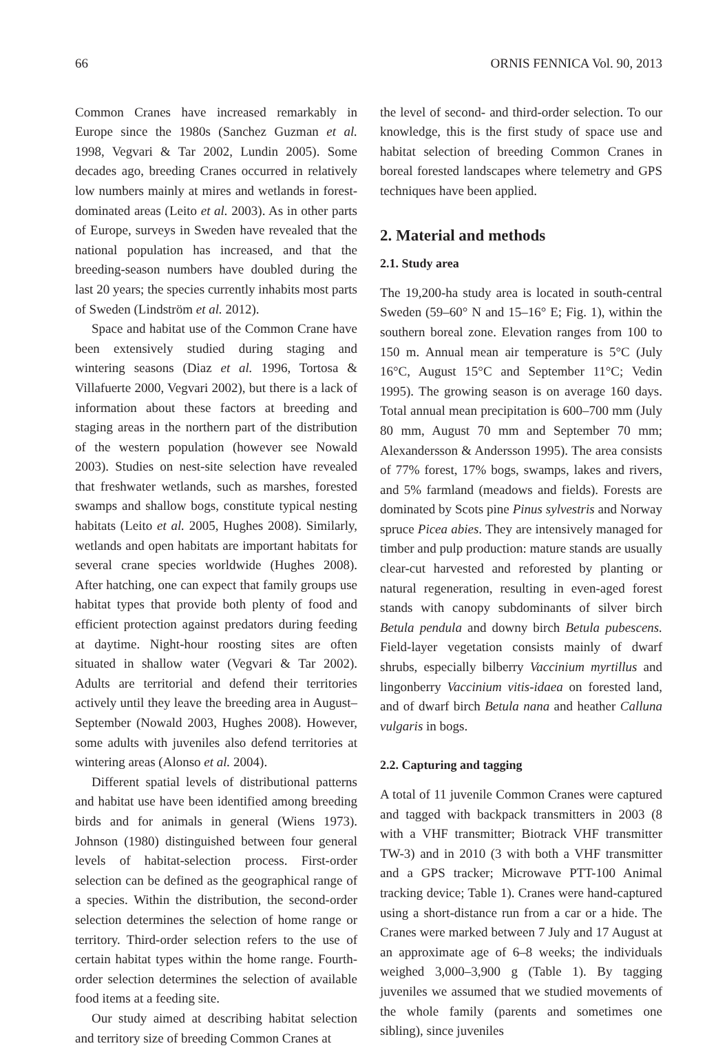66 ORNIS FENNICA Vol. 90, 2013
Common Cranes have increased remarkably in Europe since the 1980s (Sanchez Guzman et al. 1998, Vegvari & Tar 2002, Lundin 2005). Some decades ago, breeding Cranes occurred in relatively low numbers mainly at mires and wetlands in forest-dominated areas (Leito et al. 2003). As in other parts of Europe, surveys in Sweden have revealed that the national population has increased, and that the breeding-season numbers have doubled during the last 20 years; the species currently inhabits most parts of Sweden (Lindström et al. 2012).
Space and habitat use of the Common Crane have been extensively studied during staging and wintering seasons (Diaz et al. 1996, Tortosa & Villafuerte 2000, Vegvari 2002), but there is a lack of information about these factors at breeding and staging areas in the northern part of the distribution of the western population (however see Nowald 2003). Studies on nest-site selection have revealed that freshwater wetlands, such as marshes, forested swamps and shallow bogs, constitute typical nesting habitats (Leito et al. 2005, Hughes 2008). Similarly, wetlands and open habitats are important habitats for several crane species worldwide (Hughes 2008). After hatching, one can expect that family groups use habitat types that provide both plenty of food and efficient protection against predators during feeding at daytime. Night-hour roosting sites are often situated in shallow water (Vegvari & Tar 2002). Adults are territorial and defend their territories actively until they leave the breeding area in August–September (Nowald 2003, Hughes 2008). However, some adults with juveniles also defend territories at wintering areas (Alonso et al. 2004).
Different spatial levels of distributional patterns and habitat use have been identified among breeding birds and for animals in general (Wiens 1973). Johnson (1980) distinguished between four general levels of habitat-selection process. First-order selection can be defined as the geographical range of a species. Within the distribution, the second-order selection determines the selection of home range or territory. Third-order selection refers to the use of certain habitat types within the home range. Fourth-order selection determines the selection of available food items at a feeding site.
Our study aimed at describing habitat selection and territory size of breeding Common Cranes at
the level of second- and third-order selection. To our knowledge, this is the first study of space use and habitat selection of breeding Common Cranes in boreal forested landscapes where telemetry and GPS techniques have been applied.
2. Material and methods
2.1. Study area
The 19,200-ha study area is located in south-central Sweden (59–60° N and 15–16° E; Fig. 1), within the southern boreal zone. Elevation ranges from 100 to 150 m. Annual mean air temperature is 5°C (July 16°C, August 15°C and September 11°C; Vedin 1995). The growing season is on average 160 days. Total annual mean precipitation is 600–700 mm (July 80 mm, August 70 mm and September 70 mm; Alexandersson & Andersson 1995). The area consists of 77% forest, 17% bogs, swamps, lakes and rivers, and 5% farmland (meadows and fields). Forests are dominated by Scots pine Pinus sylvestris and Norway spruce Picea abies. They are intensively managed for timber and pulp production: mature stands are usually clear-cut harvested and reforested by planting or natural regeneration, resulting in even-aged forest stands with canopy subdominants of silver birch Betula pendula and downy birch Betula pubescens. Field-layer vegetation consists mainly of dwarf shrubs, especially bilberry Vaccinium myrtillus and lingonberry Vaccinium vitis-idaea on forested land, and of dwarf birch Betula nana and heather Calluna vulgaris in bogs.
2.2. Capturing and tagging
A total of 11 juvenile Common Cranes were captured and tagged with backpack transmitters in 2003 (8 with a VHF transmitter; Biotrack VHF transmitter TW-3) and in 2010 (3 with both a VHF transmitter and a GPS tracker; Microwave PTT-100 Animal tracking device; Table 1). Cranes were hand-captured using a short-distance run from a car or a hide. The Cranes were marked between 7 July and 17 August at an approximate age of 6–8 weeks; the individuals weighed 3,000–3,900 g (Table 1). By tagging juveniles we assumed that we studied movements of the whole family (parents and sometimes one sibling), since juveniles